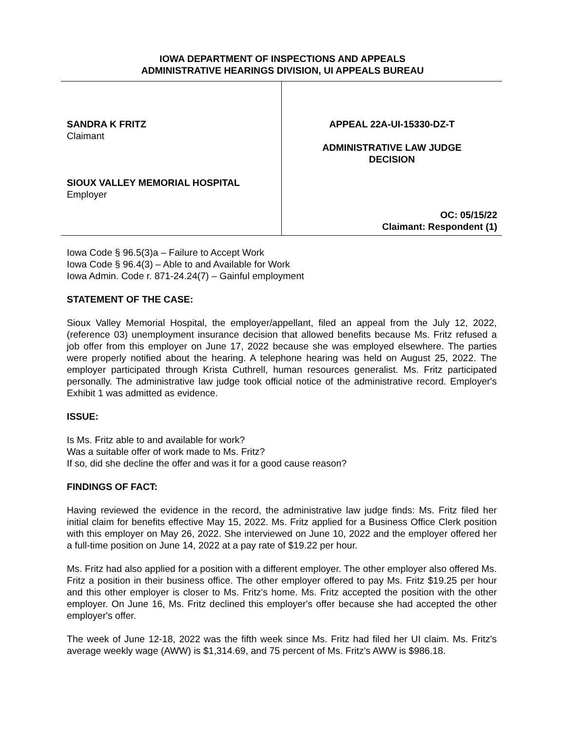IOWA DEPARTMENT OF INSPECTIONS AND APPEALS
ADMINISTRATIVE HEARINGS DIVISION, UI APPEALS BUREAU
SANDRA K FRITZ
Claimant
SIOUX VALLEY MEMORIAL HOSPITAL
Employer
APPEAL 22A-UI-15330-DZ-T
ADMINISTRATIVE LAW JUDGE
DECISION
OC: 05/15/22
Claimant: Respondent (1)
Iowa Code § 96.5(3)a – Failure to Accept Work
Iowa Code § 96.4(3) – Able to and Available for Work
Iowa Admin. Code r. 871-24.24(7) – Gainful employment
STATEMENT OF THE CASE:
Sioux Valley Memorial Hospital, the employer/appellant, filed an appeal from the July 12, 2022, (reference 03) unemployment insurance decision that allowed benefits because Ms. Fritz refused a job offer from this employer on June 17, 2022 because she was employed elsewhere. The parties were properly notified about the hearing. A telephone hearing was held on August 25, 2022. The employer participated through Krista Cuthrell, human resources generalist. Ms. Fritz participated personally. The administrative law judge took official notice of the administrative record. Employer's Exhibit 1 was admitted as evidence.
ISSUE:
Is Ms. Fritz able to and available for work?
Was a suitable offer of work made to Ms. Fritz?
If so, did she decline the offer and was it for a good cause reason?
FINDINGS OF FACT:
Having reviewed the evidence in the record, the administrative law judge finds: Ms. Fritz filed her initial claim for benefits effective May 15, 2022. Ms. Fritz applied for a Business Office Clerk position with this employer on May 26, 2022. She interviewed on June 10, 2022 and the employer offered her a full-time position on June 14, 2022 at a pay rate of $19.22 per hour.
Ms. Fritz had also applied for a position with a different employer. The other employer also offered Ms. Fritz a position in their business office. The other employer offered to pay Ms. Fritz $19.25 per hour and this other employer is closer to Ms. Fritz's home. Ms. Fritz accepted the position with the other employer. On June 16, Ms. Fritz declined this employer's offer because she had accepted the other employer's offer.
The week of June 12-18, 2022 was the fifth week since Ms. Fritz had filed her UI claim. Ms. Fritz's average weekly wage (AWW) is $1,314.69, and 75 percent of Ms. Fritz's AWW is $986.18.